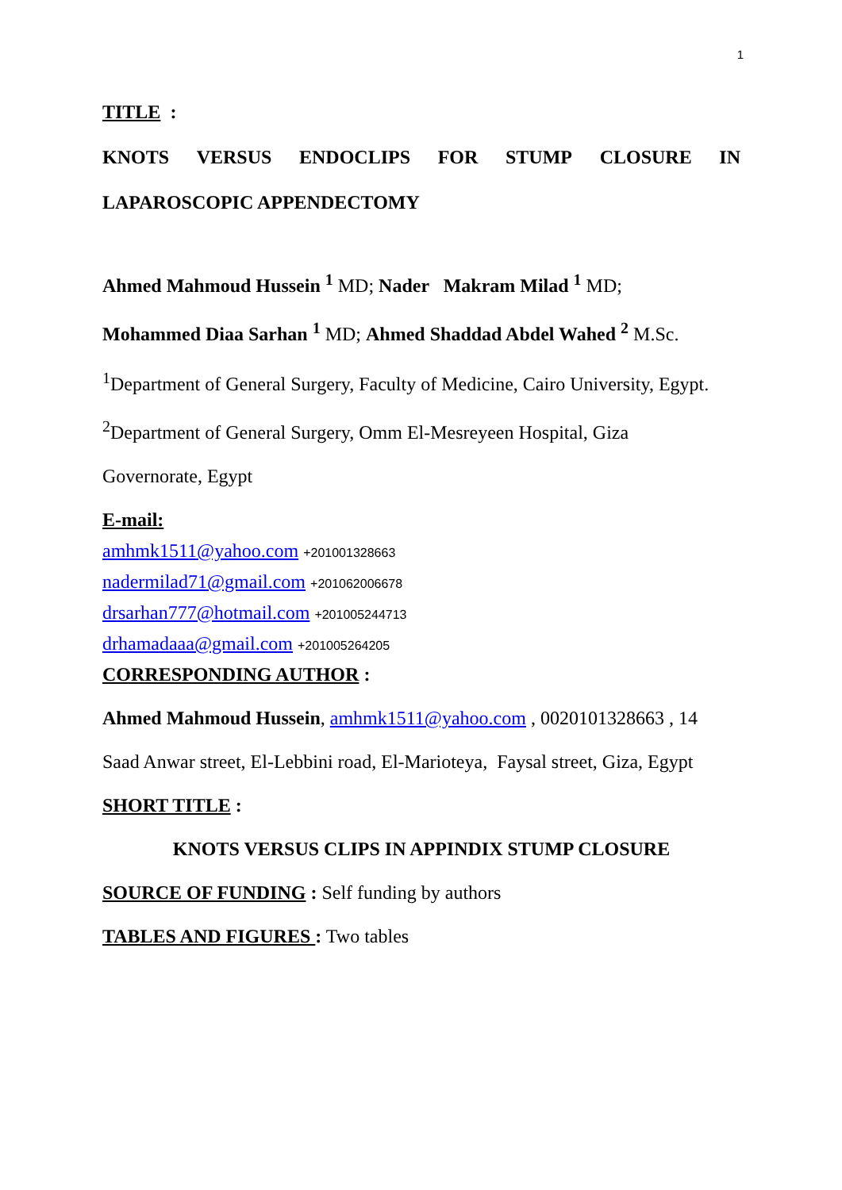1
TITLE :
KNOTS VERSUS ENDOCLIPS FOR STUMP CLOSURE IN
LAPAROSCOPIC APPENDECTOMY
Ahmed Mahmoud Hussein <sup>1</sup> MD; Nader Makram Milad <sup>1</sup> MD;
Mohammed Diaa Sarhan <sup>1</sup> MD; Ahmed Shaddad Abdel Wahed <sup>2</sup> M.Sc.
<sup>1</sup> Department of General Surgery, Faculty of Medicine, Cairo University, Egypt.
<sup>2</sup> Department of General Surgery, Omm El-Mesreyeen Hospital, Giza
Governorate, Egypt
E-mail:
amhmk1511@yahoo.com +201001328663
nadermilad71@gmail.com +201062006678
drsarhan777@hotmail.com +201005244713
drhamadaaa@gmail.com +201005264205
CORRESPONDING AUTHOR :
Ahmed Mahmoud Hussein, amhmk1511@yahoo.com , 0020101328663 , 14
Saad Anwar street, El-Lebbini road, El-Marioteya, Faysal street, Giza, Egypt
SHORT TITLE :
KNOTS VERSUS CLIPS IN APPINDIX STUMP CLOSURE
SOURCE OF FUNDING : Self funding by authors
TABLES AND FIGURES : Two tables